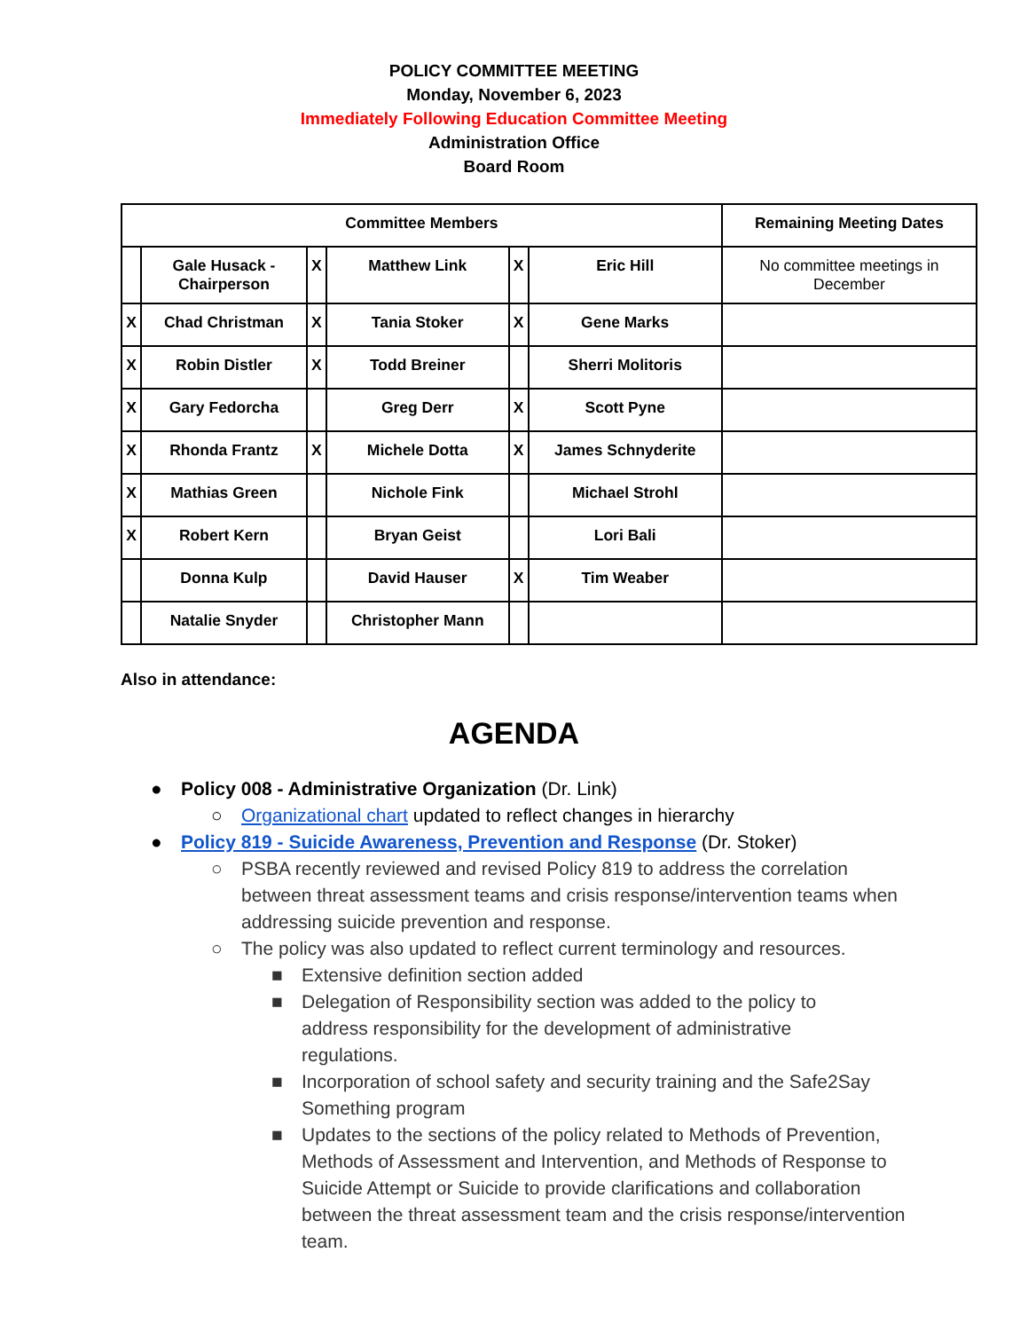POLICY COMMITTEE MEETING
Monday, November 6, 2023
Immediately Following Education Committee Meeting
Administration Office
Board Room
| Committee Members | | | | | | Remaining Meeting Dates |
| --- | --- | --- | --- | --- | --- | --- |
| | Gale Husack - Chairperson | X | Matthew Link | X | Eric Hill | No committee meetings in December |
| X | Chad Christman | X | Tania Stoker | X | Gene Marks | |
| X | Robin Distler | X | Todd Breiner | | Sherri Molitoris | |
| X | Gary Fedorcha | | Greg Derr | X | Scott Pyne | |
| X | Rhonda Frantz | X | Michele Dotta | X | James Schnyderite | |
| X | Mathias Green | | Nichole Fink | | Michael Strohl | |
| X | Robert Kern | | Bryan Geist | | Lori Bali | |
| | Donna Kulp | | David Hauser | X | Tim Weaber | |
| | Natalie Snyder | | Christopher Mann | | | |
Also in attendance:
AGENDA
● Policy 008 - Administrative Organization (Dr. Link)
○ Organizational chart updated to reflect changes in hierarchy
● Policy 819 - Suicide Awareness, Prevention and Response (Dr. Stoker)
○ PSBA recently reviewed and revised Policy 819 to address the correlation between threat assessment teams and crisis response/intervention teams when addressing suicide prevention and response.
○ The policy was also updated to reflect current terminology and resources.
■ Extensive definition section added
■ Delegation of Responsibility section was added to the policy to address responsibility for the development of administrative regulations.
■ Incorporation of school safety and security training and the Safe2Say Something program
■ Updates to the sections of the policy related to Methods of Prevention, Methods of Assessment and Intervention, and Methods of Response to Suicide Attempt or Suicide to provide clarifications and collaboration between the threat assessment team and the crisis response/intervention team.